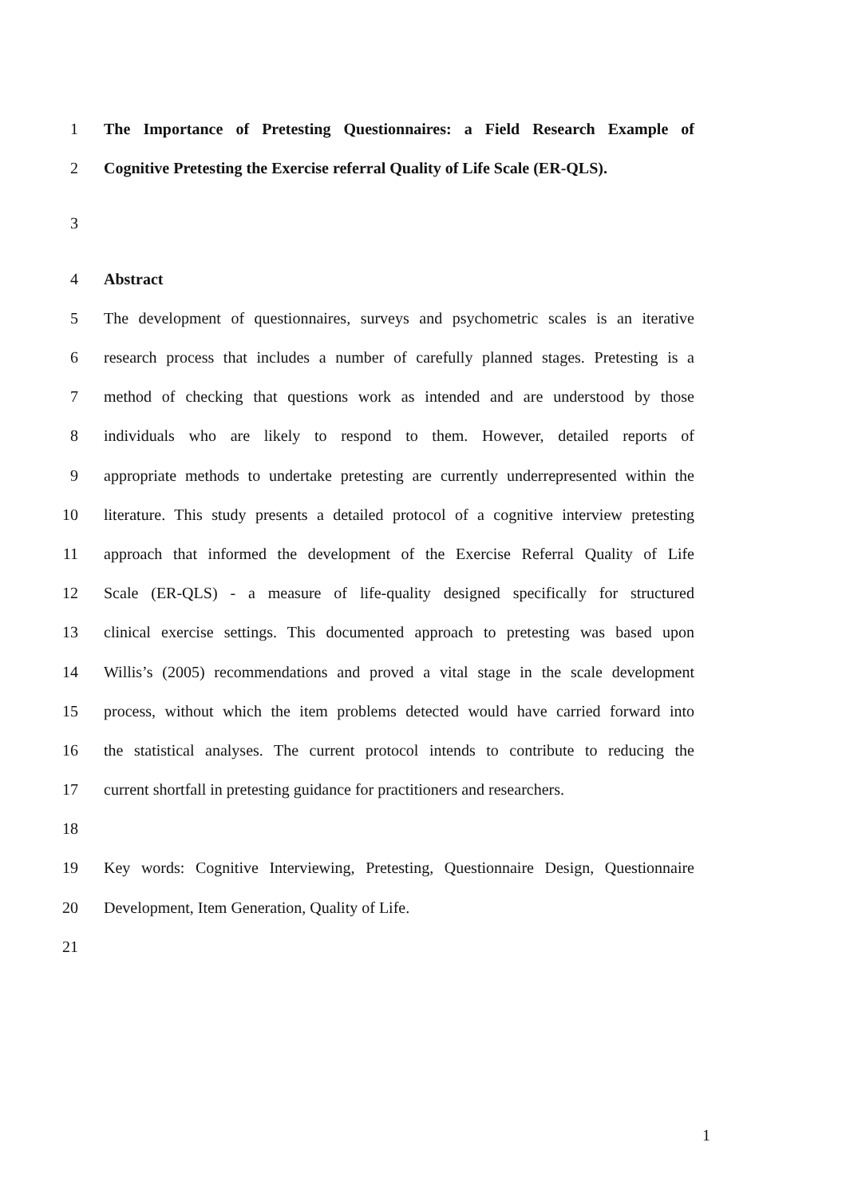1 The Importance of Pretesting Questionnaires: a Field Research Example of
2 Cognitive Pretesting the Exercise referral Quality of Life Scale (ER-QLS).
3
4 Abstract
5 The development of questionnaires, surveys and psychometric scales is an iterative
6 research process that includes a number of carefully planned stages. Pretesting is a
7 method of checking that questions work as intended and are understood by those
8 individuals who are likely to respond to them. However, detailed reports of
9 appropriate methods to undertake pretesting are currently underrepresented within the
10 literature. This study presents a detailed protocol of a cognitive interview pretesting
11 approach that informed the development of the Exercise Referral Quality of Life
12 Scale (ER-QLS) - a measure of life-quality designed specifically for structured
13 clinical exercise settings. This documented approach to pretesting was based upon
14 Willis’s (2005) recommendations and proved a vital stage in the scale development
15 process, without which the item problems detected would have carried forward into
16 the statistical analyses. The current protocol intends to contribute to reducing the
17 current shortfall in pretesting guidance for practitioners and researchers.
18
19 Key words: Cognitive Interviewing, Pretesting, Questionnaire Design, Questionnaire
20 Development, Item Generation, Quality of Life.
21
1